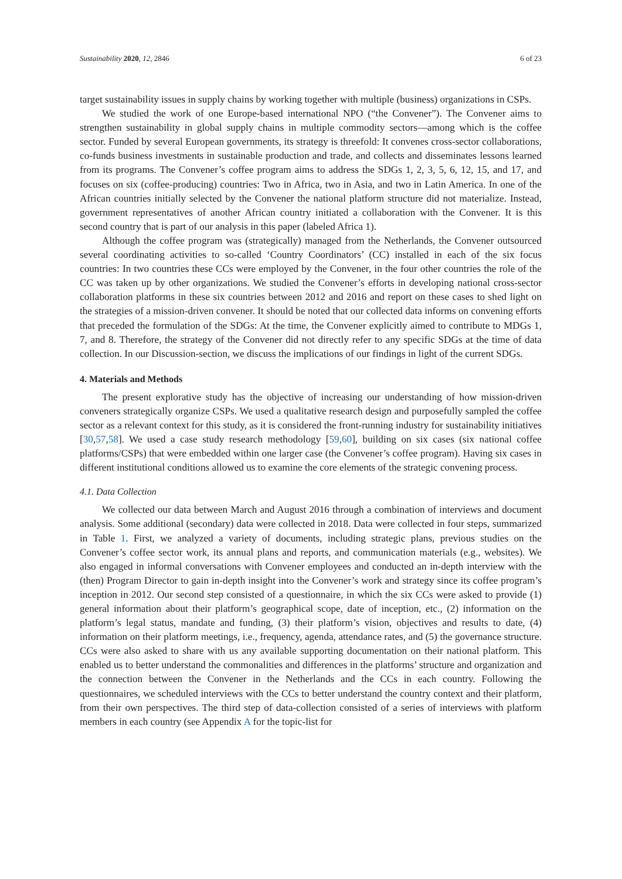Sustainability 2020, 12, 2846 6 of 23
target sustainability issues in supply chains by working together with multiple (business) organizations in CSPs.
We studied the work of one Europe-based international NPO (“the Convener”). The Convener aims to strengthen sustainability in global supply chains in multiple commodity sectors—among which is the coffee sector. Funded by several European governments, its strategy is threefold: It convenes cross-sector collaborations, co-funds business investments in sustainable production and trade, and collects and disseminates lessons learned from its programs. The Convener’s coffee program aims to address the SDGs 1, 2, 3, 5, 6, 12, 15, and 17, and focuses on six (coffee-producing) countries: Two in Africa, two in Asia, and two in Latin America. In one of the African countries initially selected by the Convener the national platform structure did not materialize. Instead, government representatives of another African country initiated a collaboration with the Convener. It is this second country that is part of our analysis in this paper (labeled Africa 1).
Although the coffee program was (strategically) managed from the Netherlands, the Convener outsourced several coordinating activities to so-called ‘Country Coordinators’ (CC) installed in each of the six focus countries: In two countries these CCs were employed by the Convener, in the four other countries the role of the CC was taken up by other organizations. We studied the Convener’s efforts in developing national cross-sector collaboration platforms in these six countries between 2012 and 2016 and report on these cases to shed light on the strategies of a mission-driven convener. It should be noted that our collected data informs on convening efforts that preceded the formulation of the SDGs: At the time, the Convener explicitly aimed to contribute to MDGs 1, 7, and 8. Therefore, the strategy of the Convener did not directly refer to any specific SDGs at the time of data collection. In our Discussion-section, we discuss the implications of our findings in light of the current SDGs.
4. Materials and Methods
The present explorative study has the objective of increasing our understanding of how mission-driven conveners strategically organize CSPs. We used a qualitative research design and purposefully sampled the coffee sector as a relevant context for this study, as it is considered the front-running industry for sustainability initiatives [30,57,58]. We used a case study research methodology [59,60], building on six cases (six national coffee platforms/CSPs) that were embedded within one larger case (the Convener’s coffee program). Having six cases in different institutional conditions allowed us to examine the core elements of the strategic convening process.
4.1. Data Collection
We collected our data between March and August 2016 through a combination of interviews and document analysis. Some additional (secondary) data were collected in 2018. Data were collected in four steps, summarized in Table 1. First, we analyzed a variety of documents, including strategic plans, previous studies on the Convener’s coffee sector work, its annual plans and reports, and communication materials (e.g., websites). We also engaged in informal conversations with Convener employees and conducted an in-depth interview with the (then) Program Director to gain in-depth insight into the Convener’s work and strategy since its coffee program’s inception in 2012. Our second step consisted of a questionnaire, in which the six CCs were asked to provide (1) general information about their platform’s geographical scope, date of inception, etc., (2) information on the platform’s legal status, mandate and funding, (3) their platform’s vision, objectives and results to date, (4) information on their platform meetings, i.e., frequency, agenda, attendance rates, and (5) the governance structure. CCs were also asked to share with us any available supporting documentation on their national platform. This enabled us to better understand the commonalities and differences in the platforms’ structure and organization and the connection between the Convener in the Netherlands and the CCs in each country. Following the questionnaires, we scheduled interviews with the CCs to better understand the country context and their platform, from their own perspectives. The third step of data-collection consisted of a series of interviews with platform members in each country (see Appendix A for the topic-list for